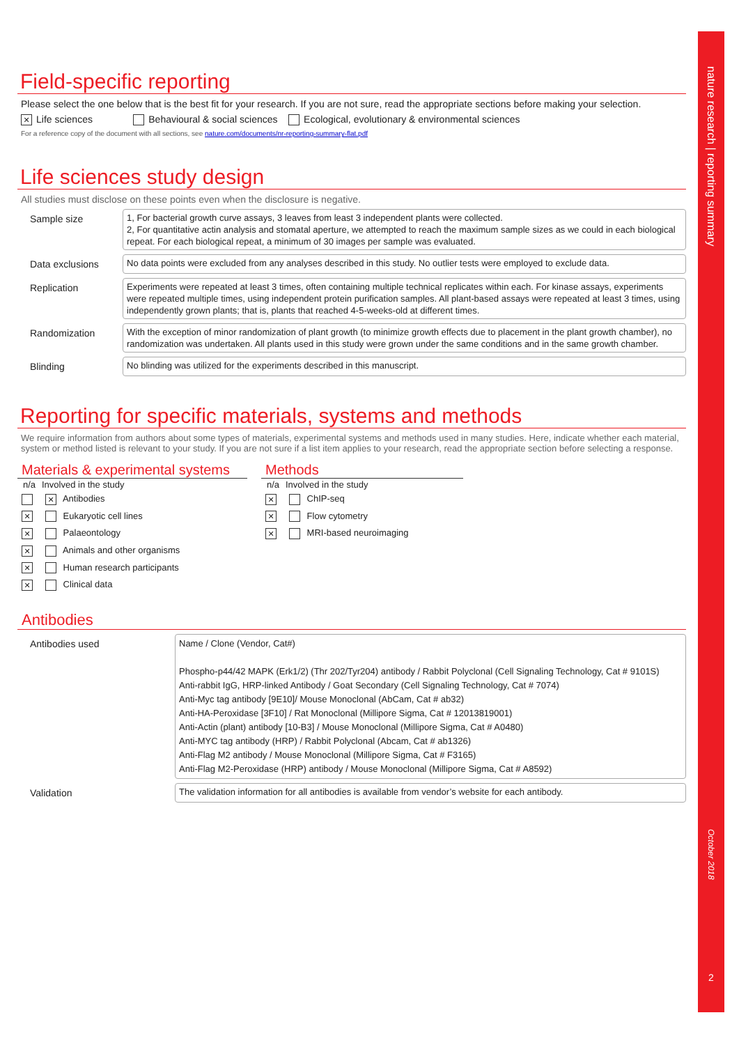nature research | reporting summary
Field-specific reporting
Please select the one below that is the best fit for your research. If you are not sure, read the appropriate sections before making your selection.
✕ Life sciences Behavioural & social sciences Ecological, evolutionary & environmental sciences
For a reference copy of the document with all sections, see nature.com/documents/nr-reporting-summary-flat.pdf
Life sciences study design
All studies must disclose on these points even when the disclosure is negative.
Sample size
1, For bacterial growth curve assays, 3 leaves from least 3 independent plants were collected.
2, For quantitative actin analysis and stomatal aperture, we attempted to reach the maximum sample sizes as we could in each biological repeat. For each biological repeat, a minimum of 30 images per sample was evaluated.
Data exclusions
No data points were excluded from any analyses described in this study. No outlier tests were employed to exclude data.
Replication
Experiments were repeated at least 3 times, often containing multiple technical replicates within each. For kinase assays, experiments were repeated multiple times, using independent protein purification samples. All plant-based assays were repeated at least 3 times, using independently grown plants; that is, plants that reached 4-5-weeks-old at different times.
Randomization
With the exception of minor randomization of plant growth (to minimize growth effects due to placement in the plant growth chamber), no randomization was undertaken. All plants used in this study were grown under the same conditions and in the same growth chamber.
Blinding
No blinding was utilized for the experiments described in this manuscript.
Reporting for specific materials, systems and methods
We require information from authors about some types of materials, experimental systems and methods used in many studies. Here, indicate whether each material, system or method listed is relevant to your study. If you are not sure if a list item applies to your research, read the appropriate section before selecting a response.
Materials & experimental systems
| n/a | Involved in the study |
| --- | --- |
| | ✕ Antibodies |
| ✕ | Eukaryotic cell lines |
| ✕ | Palaeontology |
| ✕ | Animals and other organisms |
| ✕ | Human research participants |
| ✕ | Clinical data |
Methods
| n/a | Involved in the study |
| --- | --- |
| ✕ | ChIP-seq |
| ✕ | Flow cytometry |
| ✕ | MRI-based neuroimaging |
Antibodies
Antibodies used
Name / Clone (Vendor, Cat#)
Phospho-p44/42 MAPK (Erk1/2) (Thr 202/Tyr204) antibody / Rabbit Polyclonal (Cell Signaling Technology, Cat # 9101S)
Anti-rabbit IgG, HRP-linked Antibody / Goat Secondary (Cell Signaling Technology, Cat # 7074)
Anti-Myc tag antibody [9E10]/ Mouse Monoclonal (AbCam, Cat # ab32)
Anti-HA-Peroxidase [3F10] / Rat Monoclonal (Millipore Sigma, Cat # 12013819001)
Anti-Actin (plant) antibody [10-B3] / Mouse Monoclonal (Millipore Sigma, Cat # A0480)
Anti-MYC tag antibody (HRP) / Rabbit Polyclonal (Abcam, Cat # ab1326)
Anti-Flag M2 antibody / Mouse Monoclonal (Millipore Sigma, Cat # F3165)
Anti-Flag M2-Peroxidase (HRP) antibody / Mouse Monoclonal (Millipore Sigma, Cat # A8592)
Validation
The validation information for all antibodies is available from vendor’s website for each antibody.
October 2018
2